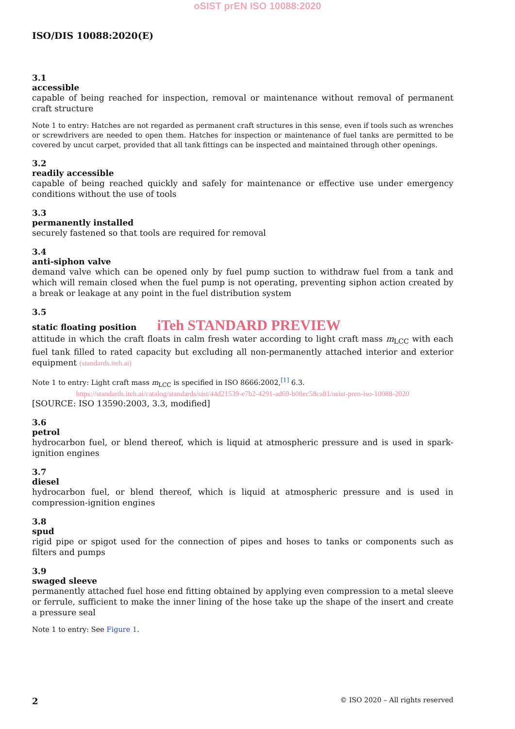oSIST prEN ISO 10088:2020
ISO/DIS 10088:2020(E)
3.1
accessible
capable of being reached for inspection, removal or maintenance without removal of permanent craft structure
Note 1 to entry: Hatches are not regarded as permanent craft structures in this sense, even if tools such as wrenches or screwdrivers are needed to open them. Hatches for inspection or maintenance of fuel tanks are permitted to be covered by uncut carpet, provided that all tank fittings can be inspected and maintained through other openings.
3.2
readily accessible
capable of being reached quickly and safely for maintenance or effective use under emergency conditions without the use of tools
3.3
permanently installed
securely fastened so that tools are required for removal
3.4
anti-siphon valve
demand valve which can be opened only by fuel pump suction to withdraw fuel from a tank and which will remain closed when the fuel pump is not operating, preventing siphon action created by a break or leakage at any point in the fuel distribution system
3.5
static floating position iTeh STANDARD PREVIEW
attitude in which the craft floats in calm fresh water according to light craft mass m<sub>LCC</sub> with each fuel tank filled to rated capacity but excluding all non-permanently attached interior and exterior equipment (standards.iteh.ai)
Note 1 to entry: Light craft mass m<sub>LCC</sub> is specified in ISO 8666:2002,<sup>[1]</sup> 6.3.
https://standards.iteh.ai/catalog/standards/sist/44d21539-e7b2-4291-ad69-b08ec58ca81/osist-pren-iso-10088-2020
[SOURCE: ISO 13590:2003, 3.3, modified]
3.6
petrol
hydrocarbon fuel, or blend thereof, which is liquid at atmospheric pressure and is used in spark-ignition engines
3.7
diesel
hydrocarbon fuel, or blend thereof, which is liquid at atmospheric pressure and is used in compression-ignition engines
3.8
spud
rigid pipe or spigot used for the connection of pipes and hoses to tanks or components such as filters and pumps
3.9
swaged sleeve
permanently attached fuel hose end fitting obtained by applying even compression to a metal sleeve or ferrule, sufficient to make the inner lining of the hose take up the shape of the insert and create a pressure seal
Note 1 to entry: See Figure 1.
2 © ISO 2020 – All rights reserved